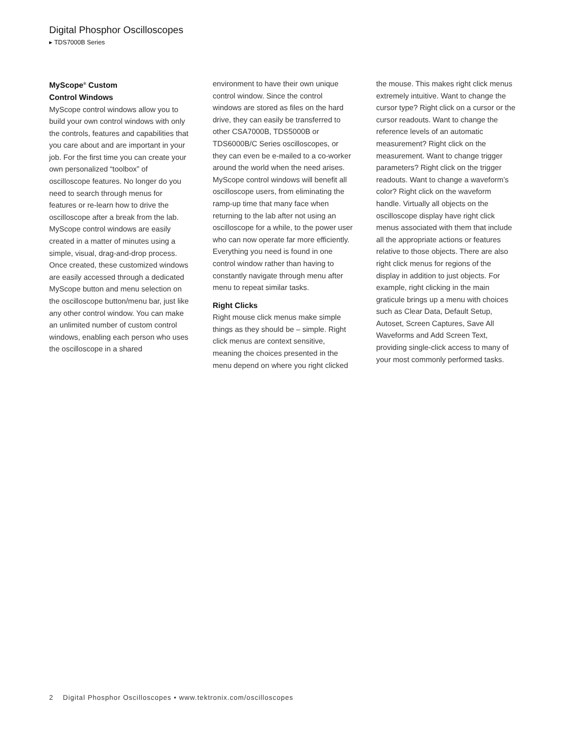Digital Phosphor Oscilloscopes
▸ TDS7000B Series
MyScope<sup>®</sup> Custom
Control Windows
MyScope control windows allow you to build your own control windows with only the controls, features and capabilities that you care about and are important in your job. For the first time you can create your own personalized “toolbox” of oscilloscope features. No longer do you need to search through menus for features or re-learn how to drive the oscilloscope after a break from the lab. MyScope control windows are easily created in a matter of minutes using a simple, visual, drag-and-drop process. Once created, these customized windows are easily accessed through a dedicated MyScope button and menu selection on the oscilloscope button/menu bar, just like any other control window. You can make an unlimited number of custom control windows, enabling each person who uses the oscilloscope in a shared
environment to have their own unique control window. Since the control windows are stored as files on the hard drive, they can easily be transferred to other CSA7000B, TDS5000B or TDS6000B/C Series oscilloscopes, or they can even be e-mailed to a co-worker around the world when the need arises. MyScope control windows will benefit all oscilloscope users, from eliminating the ramp-up time that many face when returning to the lab after not using an oscilloscope for a while, to the power user who can now operate far more efficiently. Everything you need is found in one control window rather than having to constantly navigate through menu after menu to repeat similar tasks.
Right Clicks
Right mouse click menus make simple things as they should be – simple. Right click menus are context sensitive, meaning the choices presented in the menu depend on where you right clicked
the mouse. This makes right click menus extremely intuitive. Want to change the cursor type? Right click on a cursor or the cursor readouts. Want to change the reference levels of an automatic measurement? Right click on the measurement. Want to change trigger parameters? Right click on the trigger readouts. Want to change a waveform’s color? Right click on the waveform handle. Virtually all objects on the oscilloscope display have right click menus associated with them that include all the appropriate actions or features relative to those objects. There are also right click menus for regions of the display in addition to just objects. For example, right clicking in the main graticule brings up a menu with choices such as Clear Data, Default Setup, Autoset, Screen Captures, Save All Waveforms and Add Screen Text, providing single-click access to many of your most commonly performed tasks.
2 Digital Phosphor Oscilloscopes • www.tektronix.com/oscilloscopes